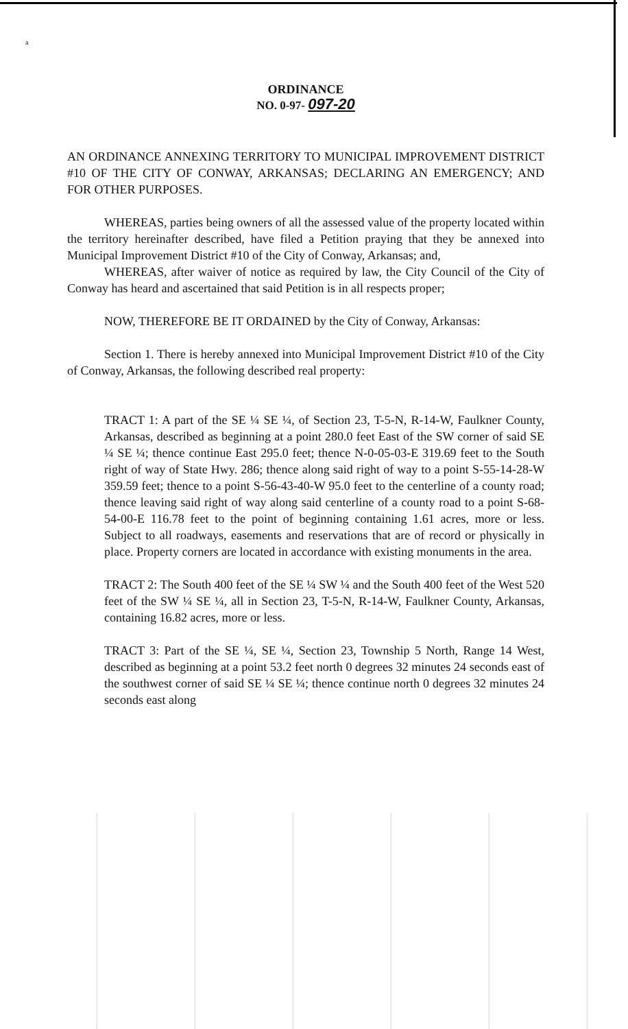a
ORDINANCE
NO. 0-97- 097-20
AN ORDINANCE ANNEXING TERRITORY TO MUNICIPAL IMPROVEMENT DISTRICT #10 OF THE CITY OF CONWAY, ARKANSAS; DECLARING AN EMERGENCY; AND FOR OTHER PURPOSES.
WHEREAS, parties being owners of all the assessed value of the property located within the territory hereinafter described, have filed a Petition praying that they be annexed into Municipal Improvement District #10 of the City of Conway, Arkansas; and,
WHEREAS, after waiver of notice as required by law, the City Council of the City of Conway has heard and ascertained that said Petition is in all respects proper;
NOW, THEREFORE BE IT ORDAINED by the City of Conway, Arkansas:
Section 1. There is hereby annexed into Municipal Improvement District #10 of the City of Conway, Arkansas, the following described real property:
TRACT 1: A part of the SE ¼ SE ¼, of Section 23, T-5-N, R-14-W, Faulkner County, Arkansas, described as beginning at a point 280.0 feet East of the SW corner of said SE ¼ SE ¼; thence continue East 295.0 feet; thence N-0-05-03-E 319.69 feet to the South right of way of State Hwy. 286; thence along said right of way to a point S-55-14-28-W 359.59 feet; thence to a point S-56-43-40-W 95.0 feet to the centerline of a county road; thence leaving said right of way along said centerline of a county road to a point S-68-54-00-E 116.78 feet to the point of beginning containing 1.61 acres, more or less. Subject to all roadways, easements and reservations that are of record or physically in place. Property corners are located in accordance with existing monuments in the area.
TRACT 2: The South 400 feet of the SE ¼ SW ¼ and the South 400 feet of the West 520 feet of the SW ¼ SE ¼, all in Section 23, T-5-N, R-14-W, Faulkner County, Arkansas, containing 16.82 acres, more or less.
TRACT 3: Part of the SE ¼, SE ¼, Section 23, Township 5 North, Range 14 West, described as beginning at a point 53.2 feet north 0 degrees 32 minutes 24 seconds east of the southwest corner of said SE ¼ SE ¼; thence continue north 0 degrees 32 minutes 24 seconds east along